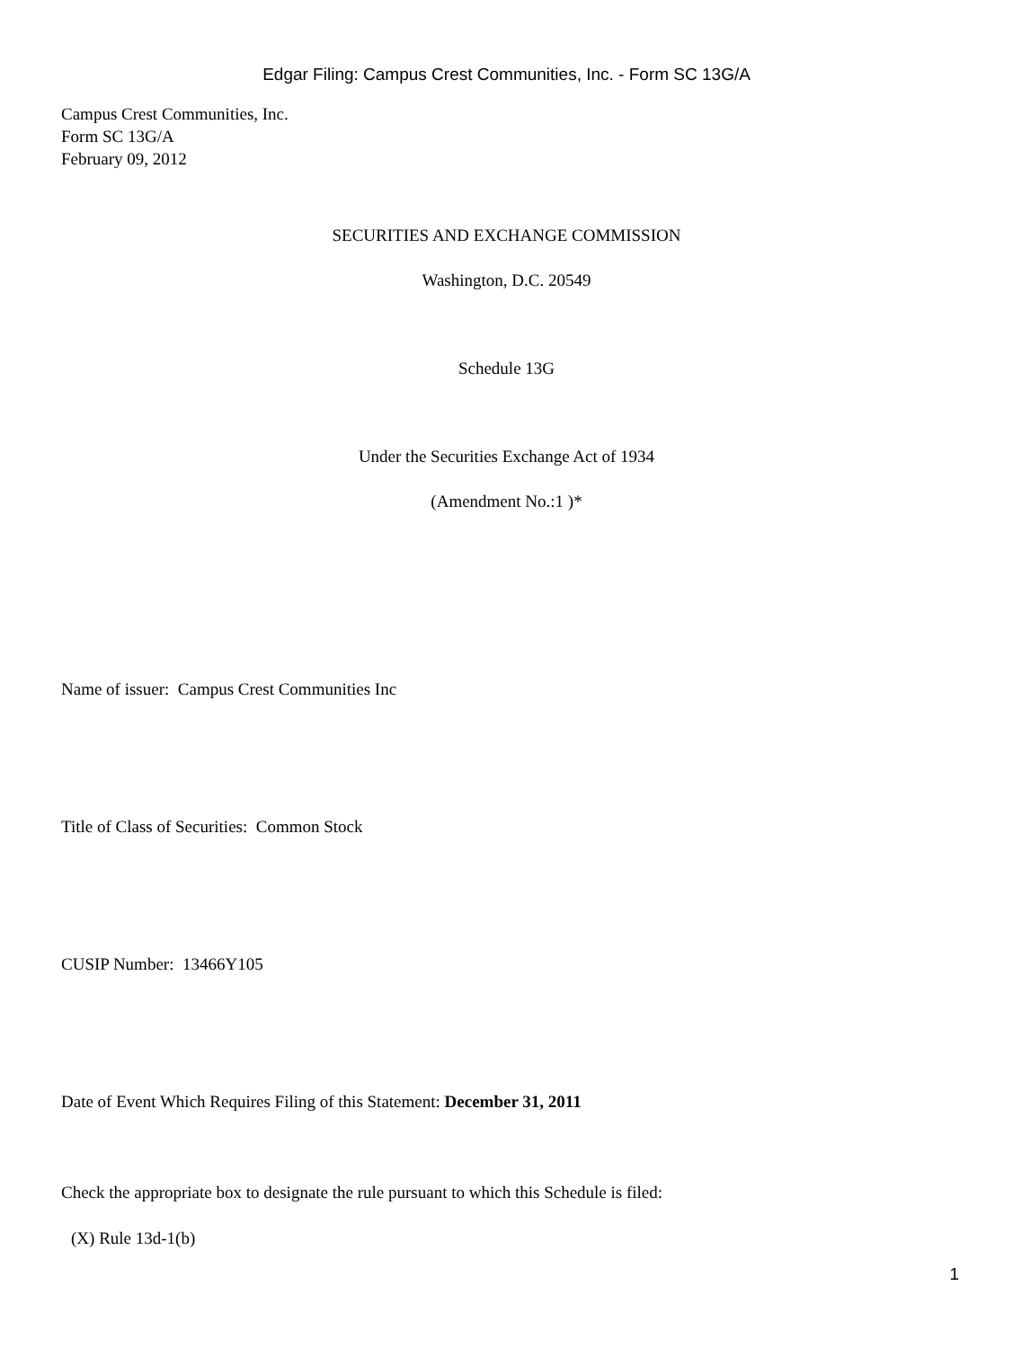Edgar Filing: Campus Crest Communities, Inc. - Form SC 13G/A
Campus Crest Communities, Inc.
Form SC 13G/A
February 09, 2012
SECURITIES AND EXCHANGE COMMISSION
Washington, D.C. 20549
Schedule 13G
Under the Securities Exchange Act of 1934
(Amendment No.:1 )*
Name of issuer: Campus Crest Communities Inc
Title of Class of Securities: Common Stock
CUSIP Number: 13466Y105
Date of Event Which Requires Filing of this Statement: December 31, 2011
Check the appropriate box to designate the rule pursuant to which this Schedule is filed:
(X) Rule 13d-1(b)
1